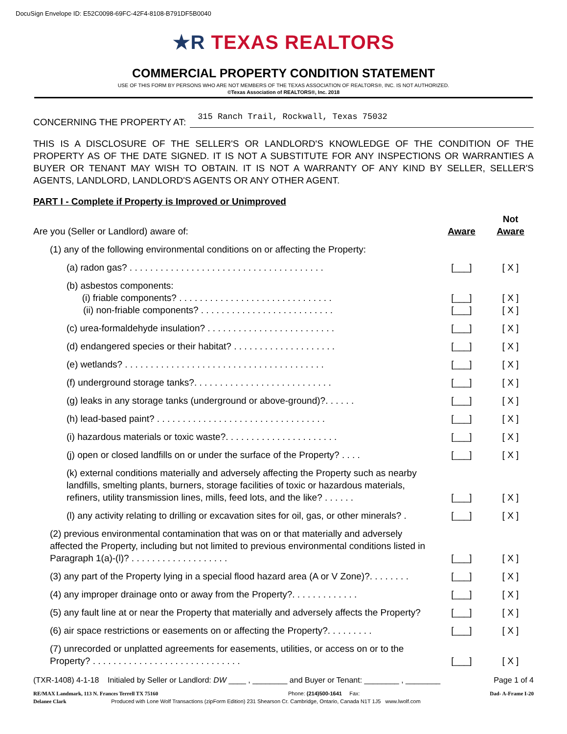DocuSign Envelope ID: E52C0098-69FC-42F4-8108-B791DF5B0040
★R TEXAS REALTORS
COMMERCIAL PROPERTY CONDITION STATEMENT
USE OF THIS FORM BY PERSONS WHO ARE NOT MEMBERS OF THE TEXAS ASSOCIATION OF REALTORS®, INC. IS NOT AUTHORIZED.
©Texas Association of REALTORS®, Inc. 2018
CONCERNING THE PROPERTY AT: 315 Ranch Trail, Rockwall, Texas 75032
THIS IS A DISCLOSURE OF THE SELLER'S OR LANDLORD'S KNOWLEDGE OF THE CONDITION OF THE PROPERTY AS OF THE DATE SIGNED. IT IS NOT A SUBSTITUTE FOR ANY INSPECTIONS OR WARRANTIES A BUYER OR TENANT MAY WISH TO OBTAIN. IT IS NOT A WARRANTY OF ANY KIND BY SELLER, SELLER'S AGENTS, LANDLORD, LANDLORD'S AGENTS OR ANY OTHER AGENT.
PART I - Complete if Property is Improved or Unimproved
Are you (Seller or Landlord) aware of: Aware Not
Aware
(1) any of the following environmental conditions on or affecting the Property:
(a) radon gas? . . . . . . . . . . . . . . . . . . . . . . . . . . . . . . . . . . . . . . [___] [ X ]
(b) asbestos components:
(i) friable components? . . . . . . . . . . . . . . . . . . . . . . . . . . . . . . [___] [ X ]
(ii) non-friable components? . . . . . . . . . . . . . . . . . . . . . . . . . . [___] [ X ]
(c) urea-formaldehyde insulation? . . . . . . . . . . . . . . . . . . . . . . . . . [___] [ X ]
(d) endangered species or their habitat? . . . . . . . . . . . . . . . . . . . . [___] [ X ]
(e) wetlands? . . . . . . . . . . . . . . . . . . . . . . . . . . . . . . . . . . . . . . . [___] [ X ]
(f) underground storage tanks?. . . . . . . . . . . . . . . . . . . . . . . . . . . [___] [ X ]
(g) leaks in any storage tanks (underground or above-ground)?. . . . . . [___] [ X ]
(h) lead-based paint? . . . . . . . . . . . . . . . . . . . . . . . . . . . . . . . . . [___] [ X ]
(i) hazardous materials or toxic waste?. . . . . . . . . . . . . . . . . . . . . . [___] [ X ]
(j) open or closed landfills on or under the surface of the Property? . . . . [___] [ X ]
(k) external conditions materially and adversely affecting the Property such as nearby landfills, smelting plants, burners, storage facilities of toxic or hazardous materials, refiners, utility transmission lines, mills, feed lots, and the like? . . . . . . [___] [ X ]
(l) any activity relating to drilling or excavation sites for oil, gas, or other minerals? . [___] [ X ]
(2) previous environmental contamination that was on or that materially and adversely affected the Property, including but not limited to previous environmental conditions listed in Paragraph 1(a)-(l)? . . . . . . . . . . . . . . . . . . . [___] [ X ]
(3) any part of the Property lying in a special flood hazard area (A or V Zone)?. . . . . . . . [___] [ X ]
(4) any improper drainage onto or away from the Property?. . . . . . . . . . . . . [___] [ X ]
(5) any fault line at or near the Property that materially and adversely affects the Property? [___] [ X ]
(6) air space restrictions or easements on or affecting the Property?. . . . . . . . . [___] [ X ]
(7) unrecorded or unplatted agreements for easements, utilities, or access on or to the Property? . . . . . . . . . . . . . . . . . . . . . . . . . . . . . [___] [ X ]
(TXR-1408) 4-1-18 Initialed by Seller or Landlord: DW ____ , ________ and Buyer or Tenant: ________ , ________ Page 1 of 4
RE/MAX Landmark, 113 N. Frances Terrell TX 75160 Phone: (214)500-1641 Fax: Dad- A-Frame I-20
Delanee Clark Produced with Lone Wolf Transactions (zipForm Edition) 231 Shearson Cr. Cambridge, Ontario, Canada N1T 1J5 www.lwolf.com